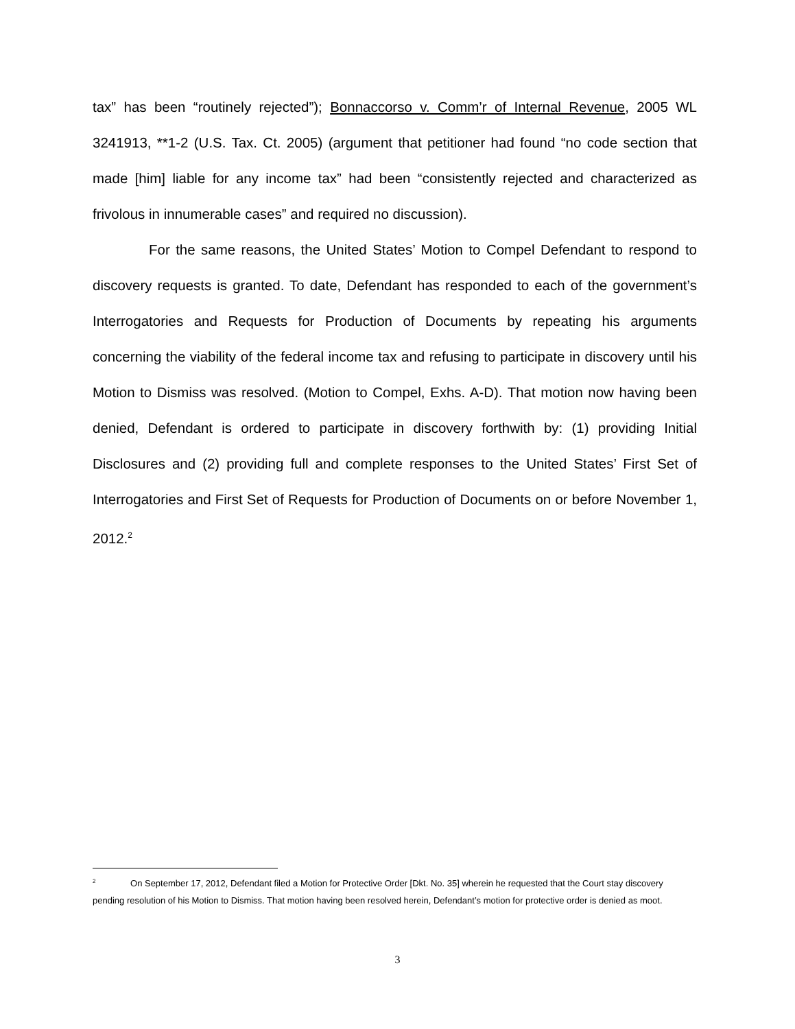tax” has been “routinely rejected”); Bonnaccorso v. Comm’r of Internal Revenue, 2005 WL 3241913, **1-2 (U.S. Tax. Ct. 2005) (argument that petitioner had found “no code section that made [him] liable for any income tax” had been “consistently rejected and characterized as frivolous in innumerable cases” and required no discussion).
For the same reasons, the United States’ Motion to Compel Defendant to respond to discovery requests is granted. To date, Defendant has responded to each of the government’s Interrogatories and Requests for Production of Documents by repeating his arguments concerning the viability of the federal income tax and refusing to participate in discovery until his Motion to Dismiss was resolved. (Motion to Compel, Exhs. A-D). That motion now having been denied, Defendant is ordered to participate in discovery forthwith by: (1) providing Initial Disclosures and (2) providing full and complete responses to the United States’ First Set of Interrogatories and First Set of Requests for Production of Documents on or before November 1, 2012.<sup>2</sup>
<sup>2</sup> On September 17, 2012, Defendant filed a Motion for Protective Order [Dkt. No. 35] wherein he requested that the Court stay discovery pending resolution of his Motion to Dismiss. That motion having been resolved herein, Defendant’s motion for protective order is denied as moot.
3